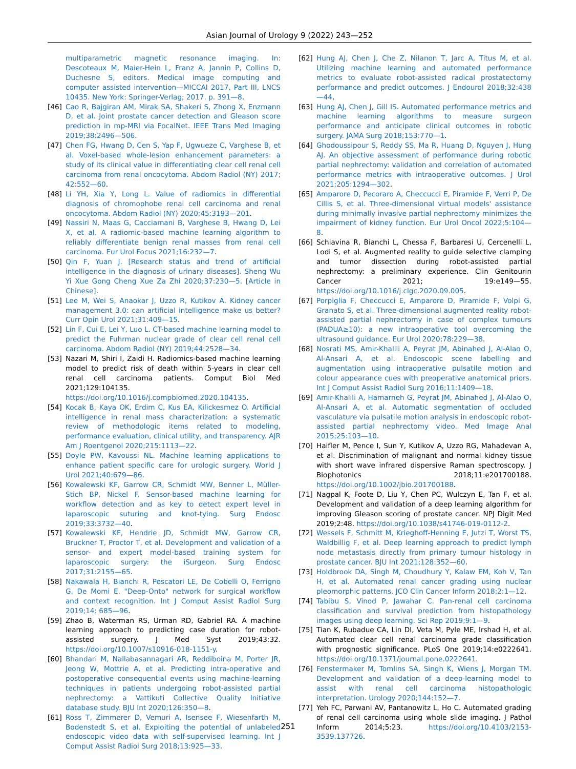Asian Journal of Urology 9 (2022) 243—252
multiparametric magnetic resonance imaging. In: Descoteaux M, Maier-Hein L, Franz A, Jannin P, Collins D, Duchesne S, editors. Medical image computing and computer assisted intervention—MICCAI 2017, Part III, LNCS 10435. New York: Springer-Verlag; 2017. p. 391—8.
[46] Cao R, Bajgiran AM, Mirak SA, Shakeri S, Zhong X, Enzmann D, et al. Joint prostate cancer detection and Gleason score prediction in mp-MRI via FocalNet. IEEE Trans Med Imaging 2019;38:2496—506.
[47] Chen FG, Hwang D, Cen S, Yap F, Ugwueze C, Varghese B, et al. Voxel-based whole-lesion enhancement parameters: a study of its clinical value in differentiating clear cell renal cell carcinoma from renal oncocytoma. Abdom Radiol (NY) 2017; 42:552—60.
[48] Li YH, Xia Y, Long L. Value of radiomics in differential diagnosis of chromophobe renal cell carcinoma and renal oncocytoma. Abdom Radiol (NY) 2020;45:3193—201.
[49] Nassiri N, Maas G, Cacciamani B, Varghese B, Hwang D, Lei X, et al. A radiomic-based machine learning algorithm to reliably differentiate benign renal masses from renal cell carcinoma. Eur Urol Focus 2021;16:232—7.
[50] Qin F, Yuan J. [Research status and trend of artificial intelligence in the diagnosis of urinary diseases]. Sheng Wu Yi Xue Gong Cheng Xue Za Zhi 2020;37:230—5. [Article in Chinese].
[51] Lee M, Wei S, Anaokar J, Uzzo R, Kutikov A. Kidney cancer management 3.0: can artificial intelligence make us better? Curr Opin Urol 2021;31:409—15.
[52] Lin F, Cui E, Lei Y, Luo L. CT-based machine learning model to predict the Fuhrman nuclear grade of clear cell renal cell carcinoma. Abdom Radiol (NY) 2019;44:2528—34.
[53] Nazari M, Shiri I, Zaidi H. Radiomics-based machine learning model to predict risk of death within 5-years in clear cell renal cell carcinoma patients. Comput Biol Med 2021;129:104135. https://doi.org/10.1016/j.compbiomed.2020.104135.
[54] Kocak B, Kaya OK, Erdim C, Kus EA, Kilickesmez O. Artificial intelligence in renal mass characterization: a systematic review of methodologic items related to modeling, performance evaluation, clinical utility, and transparency. AJR Am J Roentgenol 2020;215:1113—22.
[55] Doyle PW, Kavoussi NL. Machine learning applications to enhance patient specific care for urologic surgery. World J Urol 2021;40:679—86.
[56] Kowalewski KF, Garrow CR, Schmidt MW, Benner L, Müller-Stich BP, Nickel F. Sensor-based machine learning for workflow detection and as key to detect expert level in laparoscopic suturing and knot-tying. Surg Endosc 2019;33:3732—40.
[57] Kowalewski KF, Hendrie JD, Schmidt MW, Garrow CR, Bruckner T, Proctor T, et al. Development and validation of a sensor- and expert model-based training system for laparoscopic surgery: the iSurgeon. Surg Endosc 2017;31:2155—65.
[58] Nakawala H, Bianchi R, Pescatori LE, De Cobelli O, Ferrigno G, De Momi E. "Deep-Onto" network for surgical workflow and context recognition. Int J Comput Assist Radiol Surg 2019;14: 685—96.
[59] Zhao B, Waterman RS, Urman RD, Gabriel RA. A machine learning approach to predicting case duration for robot-assisted surgery. J Med Syst 2019;43:32. https://doi.org/10.1007/s10916-018-1151-y.
[60] Bhandari M, Nallabasannagari AR, Reddiboina M, Porter JR, Jeong W, Mottrie A, et al. Predicting intra-operative and postoperative consequential events using machine-learning techniques in patients undergoing robot-assisted partial nephrectomy: a Vattikuti Collective Quality Initiative database study. BJU Int 2020;126:350—8.
[61] Ross T, Zimmerer D, Vemuri A, Isensee F, Wiesenfarth M, Bodenstedt S, et al. Exploiting the potential of unlabeled endoscopic video data with self-supervised learning. Int J Comput Assist Radiol Surg 2018;13:925—33.
[62] Hung AJ, Chen J, Che Z, Nilanon T, Jarc A, Titus M, et al. Utilizing machine learning and automated performance metrics to evaluate robot-assisted radical prostatectomy performance and predict outcomes. J Endourol 2018;32:438—44.
[63] Hung AJ, Chen J, Gill IS. Automated performance metrics and machine learning algorithms to measure surgeon performance and anticipate clinical outcomes in robotic surgery. JAMA Surg 2018;153:770—1.
[64] Ghodoussipour S, Reddy SS, Ma R, Huang D, Nguyen J, Hung AJ. An objective assessment of performance during robotic partial nephrectomy: validation and correlation of automated performance metrics with intraoperative outcomes. J Urol 2021;205:1294—302.
[65] Amparore D, Pecoraro A, Checcucci E, Piramide F, Verri P, De Cillis S, et al. Three-dimensional virtual models' assistance during minimally invasive partial nephrectomy minimizes the impairment of kidney function. Eur Urol Oncol 2022;5:104—8.
[66] Schiavina R, Bianchi L, Chessa F, Barbaresi U, Cercenelli L, Lodi S, et al. Augmented reality to guide selective clamping and tumor dissection during robot-assisted partial nephrectomy: a preliminary experience. Clin Genitourin Cancer 2021; 19:e149—55. https://doi.org/10.1016/j.clgc.2020.09.005.
[67] Porpiglia F, Checcucci E, Amparore D, Piramide F, Volpi G, Granato S, et al. Three-dimensional augmented reality robot-assisted partial nephrectomy in case of complex tumours (PADUA≥10): a new intraoperative tool overcoming the ultrasound guidance. Eur Urol 2020;78:229—38.
[68] Nosrati MS, Amir-Khalili A, Peyrat JM, Abinahed J, Al-Alao O, Al-Ansari A, et al. Endoscopic scene labelling and augmentation using intraoperative pulsatile motion and colour appearance cues with preoperative anatomical priors. Int J Comput Assist Radiol Surg 2016;11:1409—18.
[69] Amir-Khalili A, Hamarneh G, Peyrat JM, Abinahed J, Al-Alao O, Al-Ansari A, et al. Automatic segmentation of occluded vasculature via pulsatile motion analysis in endoscopic robot-assisted partial nephrectomy video. Med Image Anal 2015;25:103—10.
[70] Haifler M, Pence I, Sun Y, Kutikov A, Uzzo RG, Mahadevan A, et al. Discrimination of malignant and normal kidney tissue with short wave infrared dispersive Raman spectroscopy. J Biophotonics 2018;11:e201700188. https://doi.org/10.1002/jbio.201700188.
[71] Nagpal K, Foote D, Liu Y, Chen PC, Wulczyn E, Tan F, et al. Development and validation of a deep learning algorithm for improving Gleason scoring of prostate cancer. NPJ Digit Med 2019;2:48. https://doi.org/10.1038/s41746-019-0112-2.
[72] Wessels F, Schmitt M, Krieghoff-Henning E, Jutzi T, Worst TS, Waldbillig F, et al. Deep learning approach to predict lymph node metastasis directly from primary tumour histology in prostate cancer. BJU Int 2021;128:352—60.
[73] Holdbrook DA, Singh M, Choudhury Y, Kalaw EM, Koh V, Tan H, et al. Automated renal cancer grading using nuclear pleomorphic patterns. JCO Clin Cancer Inform 2018;2:1—12.
[74] Tabibu S, Vinod P, Jawahar C. Pan-renal cell carcinoma classification and survival prediction from histopathology images using deep learning. Sci Rep 2019;9:1—9.
[75] Tian K, Rubadue CA, Lin DI, Veta M, Pyle ME, Irshad H, et al. Automated clear cell renal carcinoma grade classification with prognostic significance. PLoS One 2019;14:e0222641. https://doi.org/10.1371/journal.pone.0222641.
[76] Fenstermaker M, Tomlins SA, Singh K, Wiens J, Morgan TM. Development and validation of a deep-learning model to assist with renal cell carcinoma histopathologic interpretation. Urology 2020;144:152—7.
[77] Yeh FC, Parwani AV, Pantanowitz L, Ho C. Automated grading of renal cell carcinoma using whole slide imaging. J Pathol Inform 2014;5:23. https://doi.org/10.4103/2153-3539.137726.
251